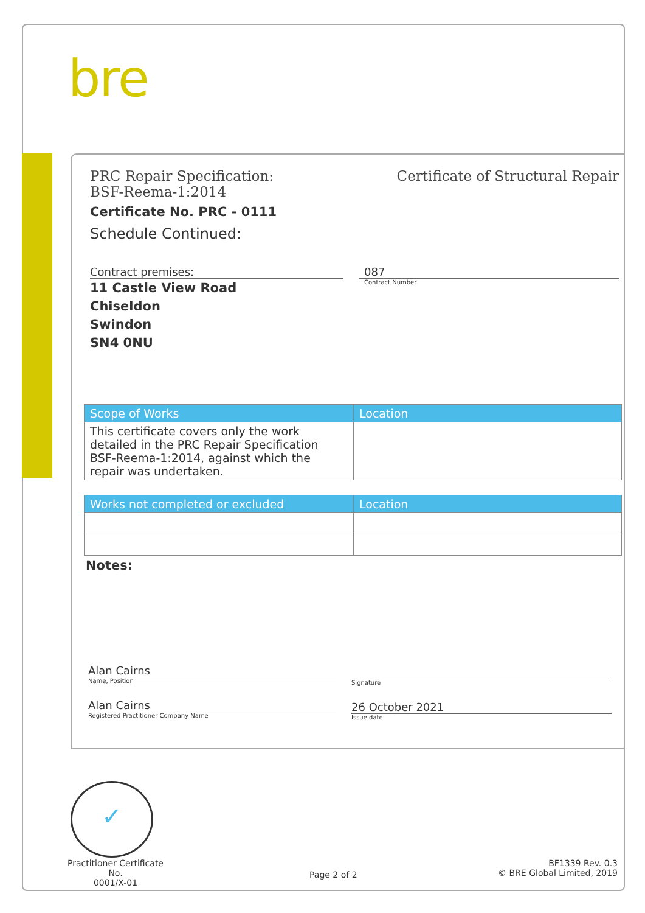bre
PRC Repair Specification:
BSF-Reema-1:2014
Certificate of Structural Repair
Certificate No. PRC - 0111
Schedule Continued:
Contract premises:
11 Castle View Road
Chiseldon
Swindon
SN4 0NU
087
Contract Number
| Scope of Works | Location |
| --- | --- |
| This certificate covers only the work detailed in the PRC Repair Specification BSF-Reema-1:2014, against which the repair was undertaken. | |
| Works not completed or excluded | Location |
| --- | --- |
Notes:
Alan Cairns
Name, Position
Alan Cairns
Registered Practitioner Company Name
Signature
26 October 2021
Issue date
✓
Practitioner Certificate No.
0001/X-01
Page 2 of 2
BF1339 Rev. 0.3
© BRE Global Limited, 2019